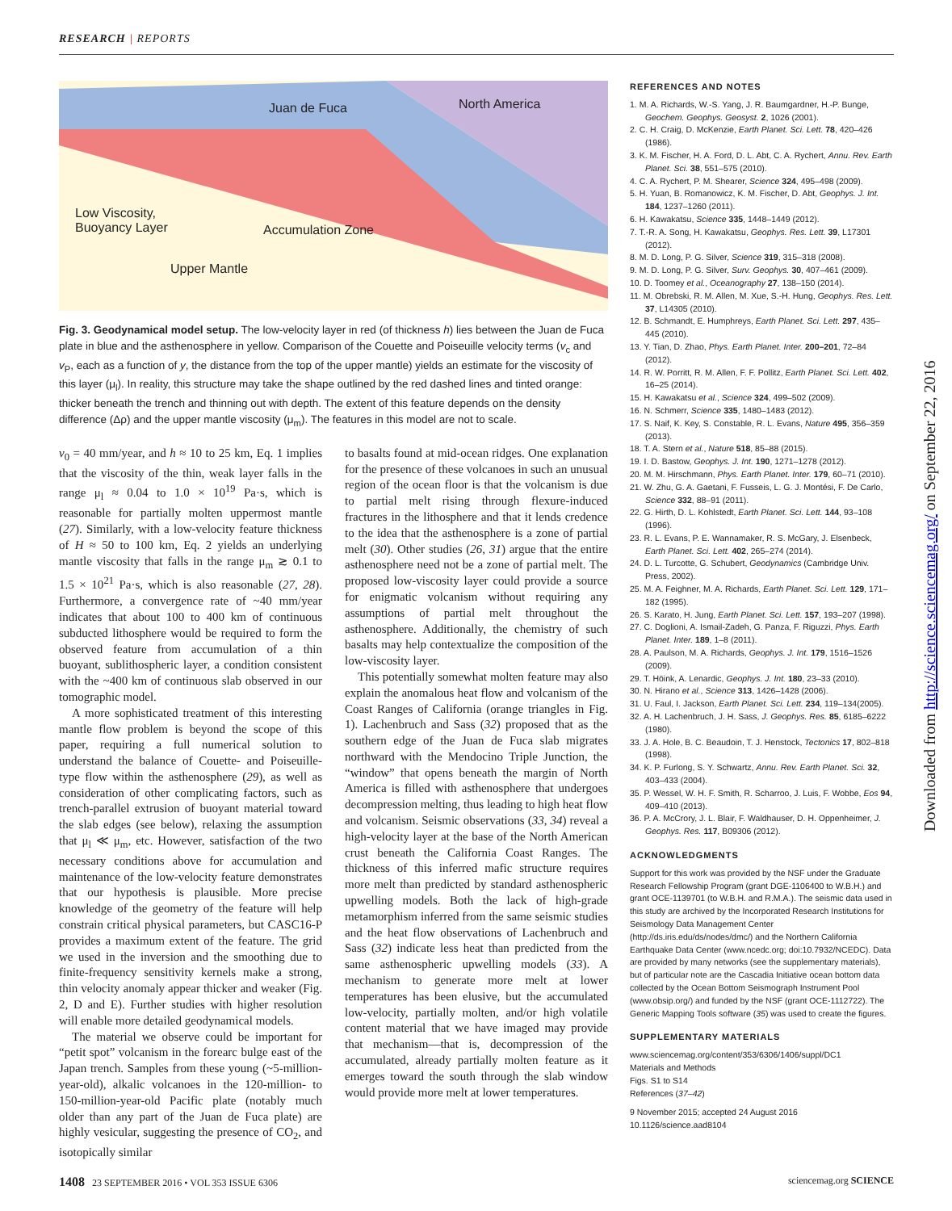RESEARCH | REPORTS
Juan de Fuca North America
Low Viscosity,
Buoyancy Layer Accumulation Zone
Upper Mantle
Fig. 3. Geodynamical model setup. The low-velocity layer in red (of thickness h) lies between the Juan de Fuca plate in blue and the asthenosphere in yellow. Comparison of the Couette and Poiseuille velocity terms (v<sub>c</sub> and v<sub>P</sub>, each as a function of y, the distance from the top of the upper mantle) yields an estimate for the viscosity of this layer (μ<sub>l</sub>). In reality, this structure may take the shape outlined by the red dashed lines and tinted orange: thicker beneath the trench and thinning out with depth. The extent of this feature depends on the density difference (Δρ) and the upper mantle viscosity (μ<sub>m</sub>). The features in this model are not to scale.
v<sub>0</sub> = 40 mm/year, and h ≈ 10 to 25 km, Eq. 1 implies that the viscosity of the thin, weak layer falls in the range μ<sub>l</sub> ≈ 0.04 to 1.0 × 10<sup>19</sup> Pa·s, which is reasonable for partially molten uppermost mantle (27). Similarly, with a low-velocity feature thickness of H ≈ 50 to 100 km, Eq. 2 yields an underlying mantle viscosity that falls in the range μ<sub>m</sub> ≳ 0.1 to 1.5 × 10<sup>21</sup> Pa·s, which is also reasonable (27, 28). Furthermore, a convergence rate of ~40 mm/year indicates that about 100 to 400 km of continuous subducted lithosphere would be required to form the observed feature from accumulation of a thin buoyant, sublithospheric layer, a condition consistent with the ~400 km of continuous slab observed in our tomographic model.
A more sophisticated treatment of this interesting mantle flow problem is beyond the scope of this paper, requiring a full numerical solution to understand the balance of Couette- and Poiseuille-type flow within the asthenosphere (29), as well as consideration of other complicating factors, such as trench-parallel extrusion of buoyant material toward the slab edges (see below), relaxing the assumption that μ<sub>l</sub> ≪ μ<sub>m</sub>, etc. However, satisfaction of the two necessary conditions above for accumulation and maintenance of the low-velocity feature demonstrates that our hypothesis is plausible. More precise knowledge of the geometry of the feature will help constrain critical physical parameters, but CASC16-P provides a maximum extent of the feature. The grid we used in the inversion and the smoothing due to finite-frequency sensitivity kernels make a strong, thin velocity anomaly appear thicker and weaker (Fig. 2, D and E). Further studies with higher resolution will enable more detailed geodynamical models.
The material we observe could be important for “petit spot” volcanism in the forearc bulge east of the Japan trench. Samples from these young (~5-million-year-old), alkalic volcanoes in the 120-million- to 150-million-year-old Pacific plate (notably much older than any part of the Juan de Fuca plate) are highly vesicular, suggesting the presence of CO<sub>2</sub>, and isotopically similar
to basalts found at mid-ocean ridges. One explanation for the presence of these volcanoes in such an unusual region of the ocean floor is that the volcanism is due to partial melt rising through flexure-induced fractures in the lithosphere and that it lends credence to the idea that the asthenosphere is a zone of partial melt (30). Other studies (26, 31) argue that the entire asthenosphere need not be a zone of partial melt. The proposed low-viscosity layer could provide a source for enigmatic volcanism without requiring any assumptions of partial melt throughout the asthenosphere. Additionally, the chemistry of such basalts may help contextualize the composition of the low-viscosity layer.
This potentially somewhat molten feature may also explain the anomalous heat flow and volcanism of the Coast Ranges of California (orange triangles in Fig. 1). Lachenbruch and Sass (32) proposed that as the southern edge of the Juan de Fuca slab migrates northward with the Mendocino Triple Junction, the “window” that opens beneath the margin of North America is filled with asthenosphere that undergoes decompression melting, thus leading to high heat flow and volcanism. Seismic observations (33, 34) reveal a high-velocity layer at the base of the North American crust beneath the California Coast Ranges. The thickness of this inferred mafic structure requires more melt than predicted by standard asthenospheric upwelling models. Both the lack of high-grade metamorphism inferred from the same seismic studies and the heat flow observations of Lachenbruch and Sass (32) indicate less heat than predicted from the same asthenospheric upwelling models (33). A mechanism to generate more melt at lower temperatures has been elusive, but the accumulated low-velocity, partially molten, and/or high volatile content material that we have imaged may provide that mechanism—that is, decompression of the accumulated, already partially molten feature as it emerges toward the south through the slab window would provide more melt at lower temperatures.
REFERENCES AND NOTES
1. M. A. Richards, W.-S. Yang, J. R. Baumgardner, H.-P. Bunge, Geochem. Geophys. Geosyst. 2, 1026 (2001).
2. C. H. Craig, D. McKenzie, Earth Planet. Sci. Lett. 78, 420–426 (1986).
3. K. M. Fischer, H. A. Ford, D. L. Abt, C. A. Rychert, Annu. Rev. Earth Planet. Sci. 38, 551–575 (2010).
4. C. A. Rychert, P. M. Shearer, Science 324, 495–498 (2009).
5. H. Yuan, B. Romanowicz, K. M. Fischer, D. Abt, Geophys. J. Int. 184, 1237–1260 (2011).
6. H. Kawakatsu, Science 335, 1448–1449 (2012).
7. T.-R. A. Song, H. Kawakatsu, Geophys. Res. Lett. 39, L17301 (2012).
8. M. D. Long, P. G. Silver, Science 319, 315–318 (2008).
9. M. D. Long, P. G. Silver, Surv. Geophys. 30, 407–461 (2009).
10. D. Toomey et al., Oceanography 27, 138–150 (2014).
11. M. Obrebski, R. M. Allen, M. Xue, S.-H. Hung, Geophys. Res. Lett. 37, L14305 (2010).
12. B. Schmandt, E. Humphreys, Earth Planet. Sci. Lett. 297, 435–445 (2010).
13. Y. Tian, D. Zhao, Phys. Earth Planet. Inter. 200–201, 72–84 (2012).
14. R. W. Porritt, R. M. Allen, F. F. Pollitz, Earth Planet. Sci. Lett. 402, 16–25 (2014).
15. H. Kawakatsu et al., Science 324, 499–502 (2009).
16. N. Schmerr, Science 335, 1480–1483 (2012).
17. S. Naif, K. Key, S. Constable, R. L. Evans, Nature 495, 356–359 (2013).
18. T. A. Stern et al., Nature 518, 85–88 (2015).
19. I. D. Bastow, Geophys. J. Int. 190, 1271–1278 (2012).
20. M. M. Hirschmann, Phys. Earth Planet. Inter. 179, 60–71 (2010).
21. W. Zhu, G. A. Gaetani, F. Fusseis, L. G. J. Montési, F. De Carlo, Science 332, 88–91 (2011).
22. G. Hirth, D. L. Kohlstedt, Earth Planet. Sci. Lett. 144, 93–108 (1996).
23. R. L. Evans, P. E. Wannamaker, R. S. McGary, J. Elsenbeck, Earth Planet. Sci. Lett. 402, 265–274 (2014).
24. D. L. Turcotte, G. Schubert, Geodynamics (Cambridge Univ. Press, 2002).
25. M. A. Feighner, M. A. Richards, Earth Planet. Sci. Lett. 129, 171–182 (1995).
26. S. Karato, H. Jung, Earth Planet. Sci. Lett. 157, 193–207 (1998).
27. C. Doglioni, A. Ismail-Zadeh, G. Panza, F. Riguzzi, Phys. Earth Planet. Inter. 189, 1–8 (2011).
28. A. Paulson, M. A. Richards, Geophys. J. Int. 179, 1516–1526 (2009).
29. T. Höink, A. Lenardic, Geophys. J. Int. 180, 23–33 (2010).
30. N. Hirano et al., Science 313, 1426–1428 (2006).
31. U. Faul, I. Jackson, Earth Planet. Sci. Lett. 234, 119–134(2005).
32. A. H. Lachenbruch, J. H. Sass, J. Geophys. Res. 85, 6185–6222 (1980).
33. J. A. Hole, B. C. Beaudoin, T. J. Henstock, Tectonics 17, 802–818 (1998).
34. K. P. Furlong, S. Y. Schwartz, Annu. Rev. Earth Planet. Sci. 32, 403–433 (2004).
35. P. Wessel, W. H. F. Smith, R. Scharroo, J. Luis, F. Wobbe, Eos 94, 409–410 (2013).
36. P. A. McCrory, J. L. Blair, F. Waldhauser, D. H. Oppenheimer, J. Geophys. Res. 117, B09306 (2012).
ACKNOWLEDGMENTS
Support for this work was provided by the NSF under the Graduate Research Fellowship Program (grant DGE-1106400 to W.B.H.) and grant OCE-1139701 (to W.B.H. and R.M.A.). The seismic data used in this study are archived by the Incorporated Research Institutions for Seismology Data Management Center (http://ds.iris.edu/ds/nodes/dmc/) and the Northern California Earthquake Data Center (www.ncedc.org; doi:10.7932/NCEDC). Data are provided by many networks (see the supplementary materials), but of particular note are the Cascadia Initiative ocean bottom data collected by the Ocean Bottom Seismograph Instrument Pool (www.obsip.org/) and funded by the NSF (grant OCE-1112722). The Generic Mapping Tools software (35) was used to create the figures.
SUPPLEMENTARY MATERIALS
www.sciencemag.org/content/353/6306/1406/suppl/DC1
Materials and Methods
Figs. S1 to S14
References (37–42)
9 November 2015; accepted 24 August 2016
10.1126/science.aad8104
Downloaded from http://science.sciencemag.org/ on September 22, 2016
1408 23 SEPTEMBER 2016 • VOL 353 ISSUE 6306 sciencemag.org SCIENCE